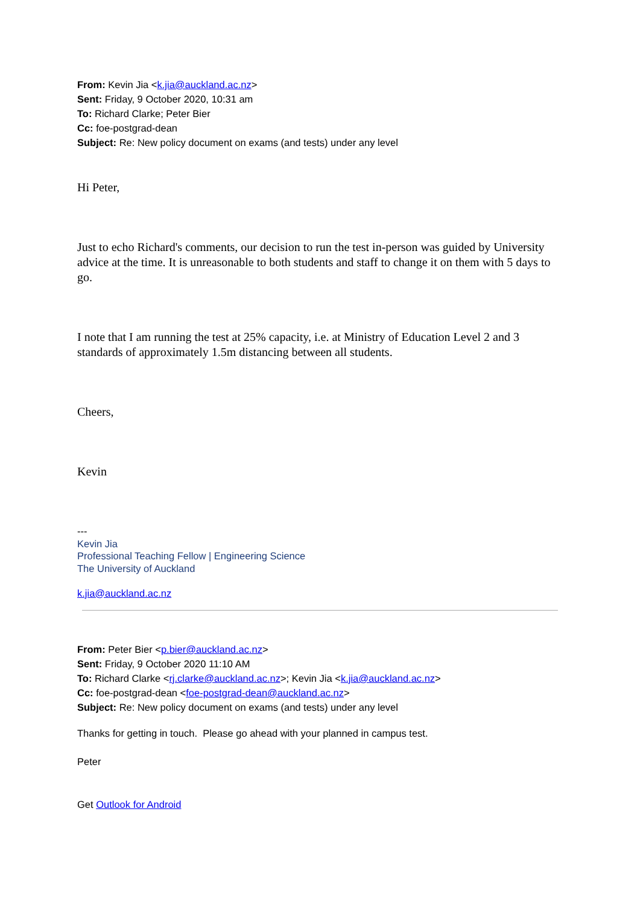From: Kevin Jia <k.jia@auckland.ac.nz>
Sent: Friday, 9 October 2020, 10:31 am
To: Richard Clarke; Peter Bier
Cc: foe-postgrad-dean
Subject: Re: New policy document on exams (and tests) under any level
Hi Peter,
Just to echo Richard's comments, our decision to run the test in-person was guided by University advice at the time. It is unreasonable to both students and staff to change it on them with 5 days to go.
I note that I am running the test at 25% capacity, i.e. at Ministry of Education Level 2 and 3 standards of approximately 1.5m distancing between all students.
Cheers,
Kevin
---
Kevin Jia
Professional Teaching Fellow | Engineering Science
The University of Auckland
k.jia@auckland.ac.nz
From: Peter Bier <p.bier@auckland.ac.nz>
Sent: Friday, 9 October 2020 11:10 AM
To: Richard Clarke <rj.clarke@auckland.ac.nz>; Kevin Jia <k.jia@auckland.ac.nz>
Cc: foe-postgrad-dean <foe-postgrad-dean@auckland.ac.nz>
Subject: Re: New policy document on exams (and tests) under any level
Thanks for getting in touch. Please go ahead with your planned in campus test.
Peter
Get Outlook for Android